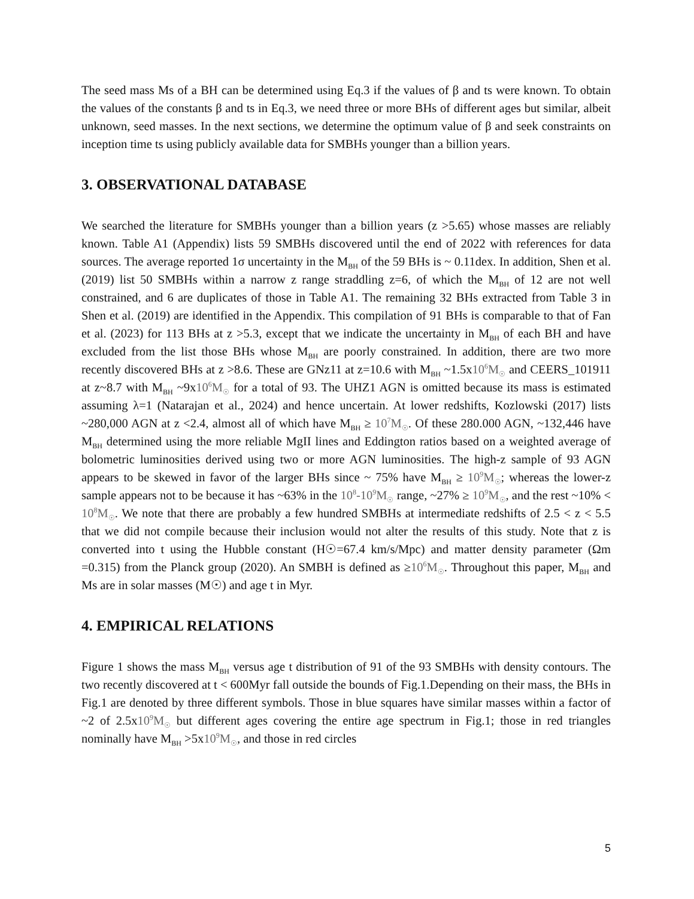The seed mass Ms of a BH can be determined using Eq.3 if the values of β and ts were known. To obtain the values of the constants β and ts in Eq.3, we need three or more BHs of different ages but similar, albeit unknown, seed masses. In the next sections, we determine the optimum value of β and seek constraints on inception time ts using publicly available data for SMBHs younger than a billion years.
3. OBSERVATIONAL DATABASE
We searched the literature for SMBHs younger than a billion years (z >5.65) whose masses are reliably known. Table A1 (Appendix) lists 59 SMBHs discovered until the end of 2022 with references for data sources. The average reported 1σ uncertainty in the M<sub>BH</sub> of the 59 BHs is ~ 0.11dex. In addition, Shen et al. (2019) list 50 SMBHs within a narrow z range straddling z=6, of which the M<sub>BH</sub> of 12 are not well constrained, and 6 are duplicates of those in Table A1. The remaining 32 BHs extracted from Table 3 in Shen et al. (2019) are identified in the Appendix. This compilation of 91 BHs is comparable to that of Fan et al. (2023) for 113 BHs at z >5.3, except that we indicate the uncertainty in M<sub>BH</sub> of each BH and have excluded from the list those BHs whose M<sub>BH</sub> are poorly constrained. In addition, there are two more recently discovered BHs at z >8.6. These are GNz11 at z=10.6 with M<sub>BH</sub> ~1.5x10<sup>6</sup>M<sub>☉</sub> and CEERS_101911 at z~8.7 with M<sub>BH</sub> ~9x10<sup>6</sup>M<sub>☉</sub> for a total of 93. The UHZ1 AGN is omitted because its mass is estimated assuming λ=1 (Natarajan et al., 2024) and hence uncertain. At lower redshifts, Kozlowski (2017) lists ~280,000 AGN at z <2.4, almost all of which have M<sub>BH</sub> ≥ 10<sup>7</sup>M<sub>☉</sub>. Of these 280.000 AGN, ~132,446 have M<sub>BH</sub> determined using the more reliable MgII lines and Eddington ratios based on a weighted average of bolometric luminosities derived using two or more AGN luminosities. The high-z sample of 93 AGN appears to be skewed in favor of the larger BHs since ~ 75% have M<sub>BH</sub> ≥ 10<sup>9</sup>M<sub>☉</sub>; whereas the lower-z sample appears not to be because it has ~63% in the 10<sup>8</sup>-10<sup>9</sup>M<sub>☉</sub> range, ~27% ≥ 10<sup>9</sup>M<sub>☉</sub>, and the rest ~10% < 10<sup>8</sup>M<sub>☉</sub>. We note that there are probably a few hundred SMBHs at intermediate redshifts of 2.5 < z < 5.5 that we did not compile because their inclusion would not alter the results of this study. Note that z is converted into t using the Hubble constant (H☉=67.4 km/s/Mpc) and matter density parameter (Ωm =0.315) from the Planck group (2020). An SMBH is defined as ≥10<sup>6</sup>M<sub>☉</sub>. Throughout this paper, M<sub>BH</sub> and Ms are in solar masses (M☉) and age t in Myr.
4. EMPIRICAL RELATIONS
Figure 1 shows the mass M<sub>BH</sub> versus age t distribution of 91 of the 93 SMBHs with density contours. The two recently discovered at t < 600Myr fall outside the bounds of Fig.1.Depending on their mass, the BHs in Fig.1 are denoted by three different symbols. Those in blue squares have similar masses within a factor of ~2 of 2.5x10<sup>9</sup>M<sub>☉</sub> but different ages covering the entire age spectrum in Fig.1; those in red triangles nominally have M<sub>BH</sub> >5x10<sup>9</sup>M<sub>☉</sub>, and those in red circles
5